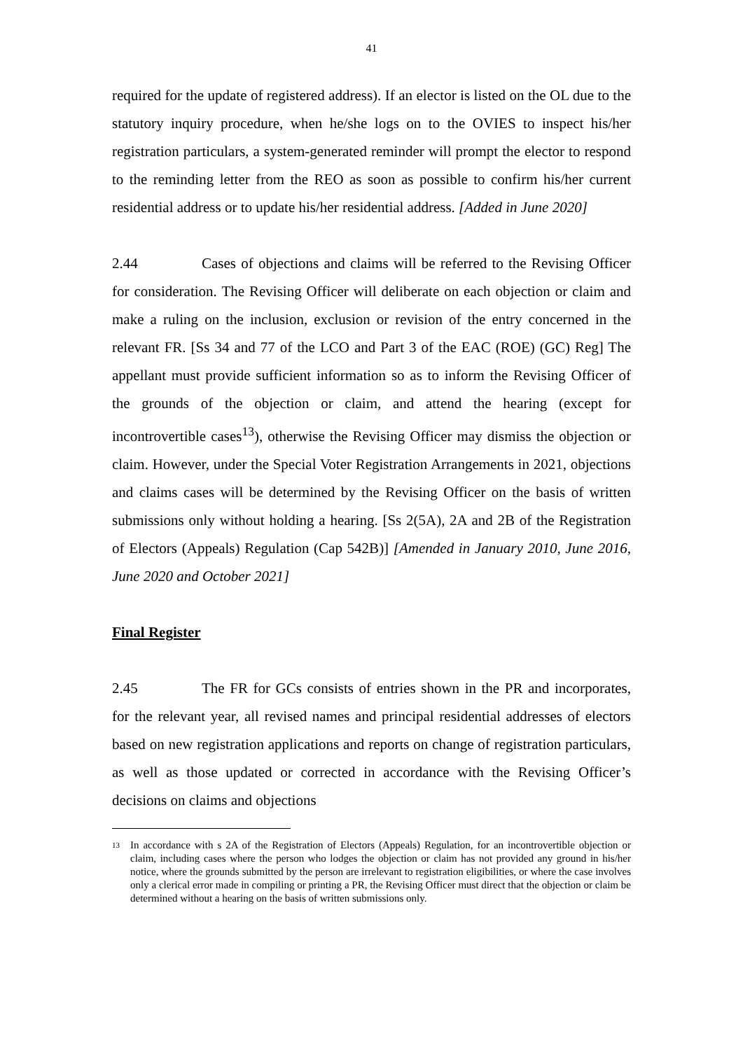41
required for the update of registered address). If an elector is listed on the OL due to the statutory inquiry procedure, when he/she logs on to the OVIES to inspect his/her registration particulars, a system-generated reminder will prompt the elector to respond to the reminding letter from the REO as soon as possible to confirm his/her current residential address or to update his/her residential address. [Added in June 2020]
2.44 Cases of objections and claims will be referred to the Revising Officer for consideration. The Revising Officer will deliberate on each objection or claim and make a ruling on the inclusion, exclusion or revision of the entry concerned in the relevant FR. [Ss 34 and 77 of the LCO and Part 3 of the EAC (ROE) (GC) Reg] The appellant must provide sufficient information so as to inform the Revising Officer of the grounds of the objection or claim, and attend the hearing (except for incontrovertible cases<sup>13</sup>), otherwise the Revising Officer may dismiss the objection or claim. However, under the Special Voter Registration Arrangements in 2021, objections and claims cases will be determined by the Revising Officer on the basis of written submissions only without holding a hearing. [Ss 2(5A), 2A and 2B of the Registration of Electors (Appeals) Regulation (Cap 542B)] [Amended in January 2010, June 2016, June 2020 and October 2021]
Final Register
2.45 The FR for GCs consists of entries shown in the PR and incorporates, for the relevant year, all revised names and principal residential addresses of electors based on new registration applications and reports on change of registration particulars, as well as those updated or corrected in accordance with the Revising Officer’s decisions on claims and objections
<sup>13</sup> In accordance with s 2A of the Registration of Electors (Appeals) Regulation, for an incontrovertible objection or claim, including cases where the person who lodges the objection or claim has not provided any ground in his/her notice, where the grounds submitted by the person are irrelevant to registration eligibilities, or where the case involves only a clerical error made in compiling or printing a PR, the Revising Officer must direct that the objection or claim be determined without a hearing on the basis of written submissions only.